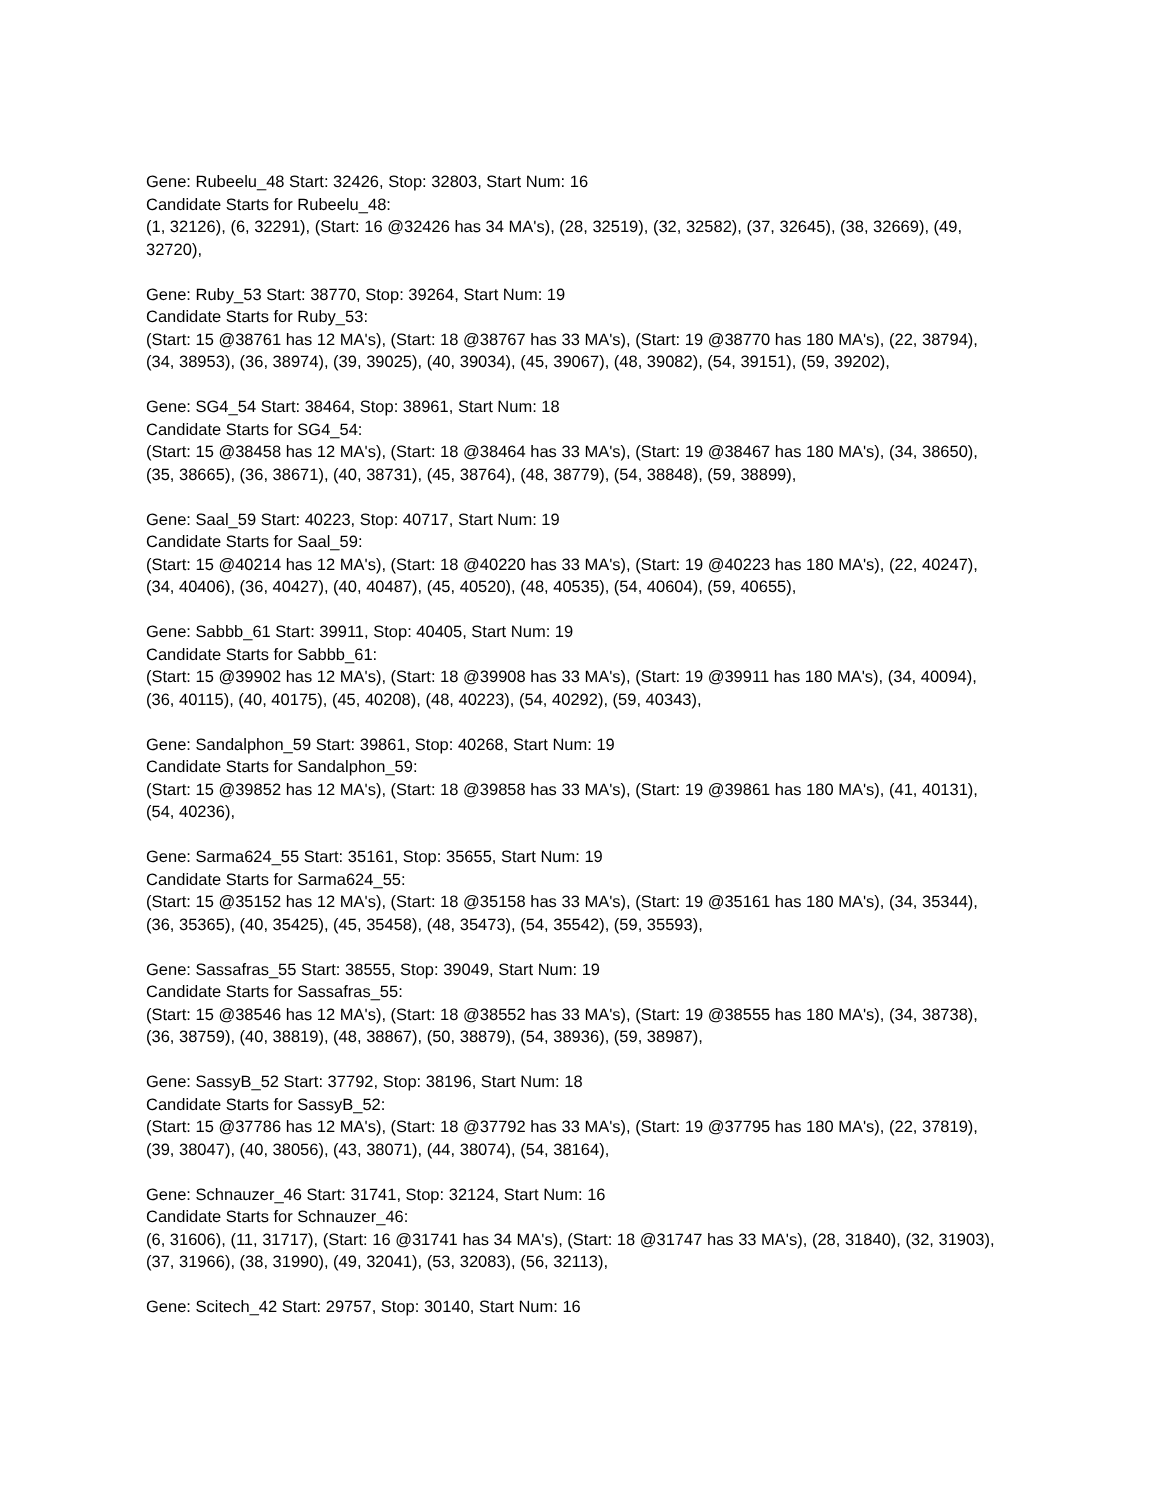Gene: Rubeelu_48 Start: 32426, Stop: 32803, Start Num: 16
Candidate Starts for Rubeelu_48:
(1, 32126), (6, 32291), (Start: 16 @32426 has 34 MA's), (28, 32519), (32, 32582), (37, 32645), (38, 32669), (49, 32720),
Gene: Ruby_53 Start: 38770, Stop: 39264, Start Num: 19
Candidate Starts for Ruby_53:
(Start: 15 @38761 has 12 MA's), (Start: 18 @38767 has 33 MA's), (Start: 19 @38770 has 180 MA's), (22, 38794), (34, 38953), (36, 38974), (39, 39025), (40, 39034), (45, 39067), (48, 39082), (54, 39151), (59, 39202),
Gene: SG4_54 Start: 38464, Stop: 38961, Start Num: 18
Candidate Starts for SG4_54:
(Start: 15 @38458 has 12 MA's), (Start: 18 @38464 has 33 MA's), (Start: 19 @38467 has 180 MA's), (34, 38650), (35, 38665), (36, 38671), (40, 38731), (45, 38764), (48, 38779), (54, 38848), (59, 38899),
Gene: Saal_59 Start: 40223, Stop: 40717, Start Num: 19
Candidate Starts for Saal_59:
(Start: 15 @40214 has 12 MA's), (Start: 18 @40220 has 33 MA's), (Start: 19 @40223 has 180 MA's), (22, 40247), (34, 40406), (36, 40427), (40, 40487), (45, 40520), (48, 40535), (54, 40604), (59, 40655),
Gene: Sabbb_61 Start: 39911, Stop: 40405, Start Num: 19
Candidate Starts for Sabbb_61:
(Start: 15 @39902 has 12 MA's), (Start: 18 @39908 has 33 MA's), (Start: 19 @39911 has 180 MA's), (34, 40094), (36, 40115), (40, 40175), (45, 40208), (48, 40223), (54, 40292), (59, 40343),
Gene: Sandalphon_59 Start: 39861, Stop: 40268, Start Num: 19
Candidate Starts for Sandalphon_59:
(Start: 15 @39852 has 12 MA's), (Start: 18 @39858 has 33 MA's), (Start: 19 @39861 has 180 MA's), (41, 40131), (54, 40236),
Gene: Sarma624_55 Start: 35161, Stop: 35655, Start Num: 19
Candidate Starts for Sarma624_55:
(Start: 15 @35152 has 12 MA's), (Start: 18 @35158 has 33 MA's), (Start: 19 @35161 has 180 MA's), (34, 35344), (36, 35365), (40, 35425), (45, 35458), (48, 35473), (54, 35542), (59, 35593),
Gene: Sassafras_55 Start: 38555, Stop: 39049, Start Num: 19
Candidate Starts for Sassafras_55:
(Start: 15 @38546 has 12 MA's), (Start: 18 @38552 has 33 MA's), (Start: 19 @38555 has 180 MA's), (34, 38738), (36, 38759), (40, 38819), (48, 38867), (50, 38879), (54, 38936), (59, 38987),
Gene: SassyB_52 Start: 37792, Stop: 38196, Start Num: 18
Candidate Starts for SassyB_52:
(Start: 15 @37786 has 12 MA's), (Start: 18 @37792 has 33 MA's), (Start: 19 @37795 has 180 MA's), (22, 37819), (39, 38047), (40, 38056), (43, 38071), (44, 38074), (54, 38164),
Gene: Schnauzer_46 Start: 31741, Stop: 32124, Start Num: 16
Candidate Starts for Schnauzer_46:
(6, 31606), (11, 31717), (Start: 16 @31741 has 34 MA's), (Start: 18 @31747 has 33 MA's), (28, 31840), (32, 31903), (37, 31966), (38, 31990), (49, 32041), (53, 32083), (56, 32113),
Gene: Scitech_42 Start: 29757, Stop: 30140, Start Num: 16